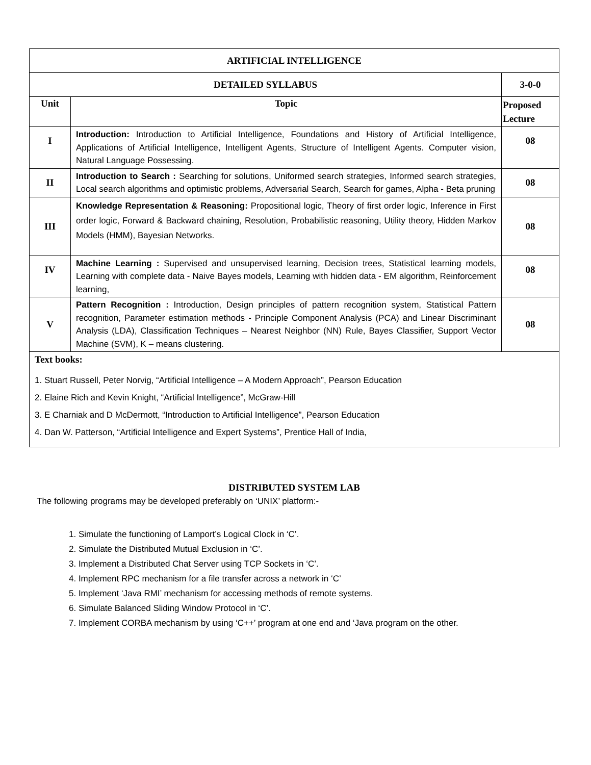| ARTIFICIAL INTELLIGENCE | | |
| DETAILED SYLLABUS | | 3-0-0 |
| Unit | Topic | Proposed Lecture |
| I | Introduction: Introduction to Artificial Intelligence, Foundations and History of Artificial Intelligence, Applications of Artificial Intelligence, Intelligent Agents, Structure of Intelligent Agents. Computer vision, Natural Language Possessing. | 08 |
| II | Introduction to Search : Searching for solutions, Uniformed search strategies, Informed search strategies, Local search algorithms and optimistic problems, Adversarial Search, Search for games, Alpha - Beta pruning | 08 |
| III | Knowledge Representation & Reasoning: Propositional logic, Theory of first order logic, Inference in First order logic, Forward & Backward chaining, Resolution, Probabilistic reasoning, Utility theory, Hidden Markov Models (HMM), Bayesian Networks. | 08 |
| IV | Machine Learning : Supervised and unsupervised learning, Decision trees, Statistical learning models, Learning with complete data - Naive Bayes models, Learning with hidden data - EM algorithm, Reinforcement learning, | 08 |
| V | Pattern Recognition : Introduction, Design principles of pattern recognition system, Statistical Pattern recognition, Parameter estimation methods - Principle Component Analysis (PCA) and Linear Discriminant Analysis (LDA), Classification Techniques – Nearest Neighbor (NN) Rule, Bayes Classifier, Support Vector Machine (SVM), K – means clustering. | 08 |
| Text books: 1. Stuart Russell, Peter Norvig, “Artificial Intelligence – A Modern Approach”, Pearson Education 2. Elaine Rich and Kevin Knight, “Artificial Intelligence”, McGraw-Hill 3. E Charniak and D McDermott, “Introduction to Artificial Intelligence”, Pearson Education 4. Dan W. Patterson, “Artificial Intelligence and Expert Systems”, Prentice Hall of India, | | |
DISTRIBUTED SYSTEM LAB
The following programs may be developed preferably on ‘UNIX’ platform:-
1. Simulate the functioning of Lamport’s Logical Clock in ‘C’.
2. Simulate the Distributed Mutual Exclusion in ‘C’.
3. Implement a Distributed Chat Server using TCP Sockets in ‘C’.
4. Implement RPC mechanism for a file transfer across a network in ‘C’
5. Implement ‘Java RMI’ mechanism for accessing methods of remote systems.
6. Simulate Balanced Sliding Window Protocol in ‘C’.
7. Implement CORBA mechanism by using ‘C++’ program at one end and ‘Java program on the other.